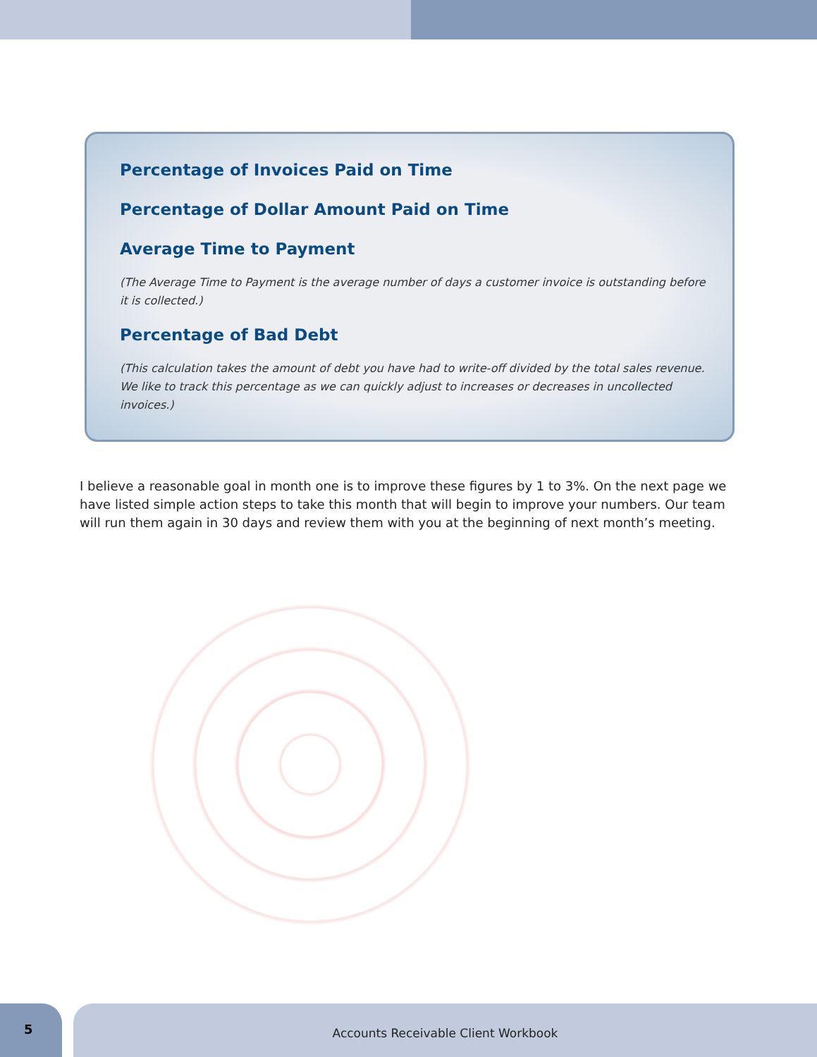Percentage of Invoices Paid on Time
Percentage of Dollar Amount Paid on Time
Average Time to Payment
(The Average Time to Payment is the average number of days a customer invoice is outstanding before it is collected.)
Percentage of Bad Debt
(This calculation takes the amount of debt you have had to write-off divided by the total sales revenue. We like to track this percentage as we can quickly adjust to increases or decreases in uncollected invoices.)
I believe a reasonable goal in month one is to improve these figures by 1 to 3%. On the next page we have listed simple action steps to take this month that will begin to improve your numbers. Our team will run them again in 30 days and review them with you at the beginning of next month’s meeting.
5
Accounts Receivable Client Workbook